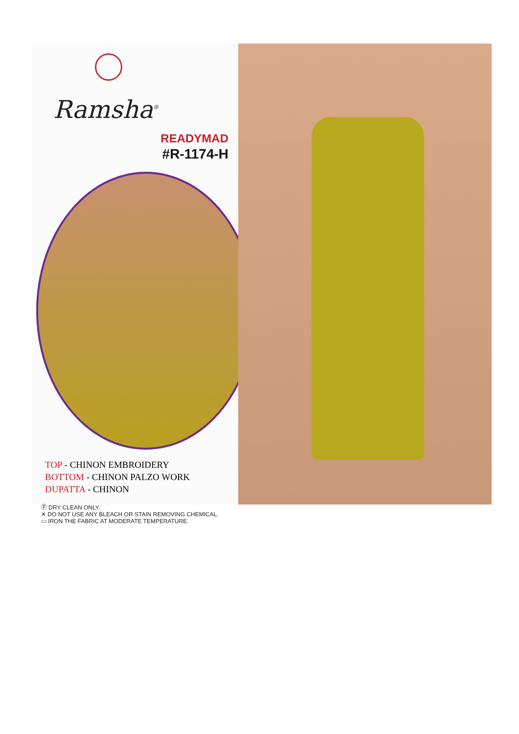Ramsha<sup>®</sup>
READYMAD
#R-1174-H
TOP - CHINON EMBROIDERY
BOTTOM - CHINON PALZO WORK
DUPATTA - CHINON
Ⓟ DRY CLEAN ONLY.
✕ DO NOT USE ANY BLEACH OR STAIN REMOVING CHEMICAL.
▭ IRON THE FABRIC AT MODERATE TEMPERATURE.